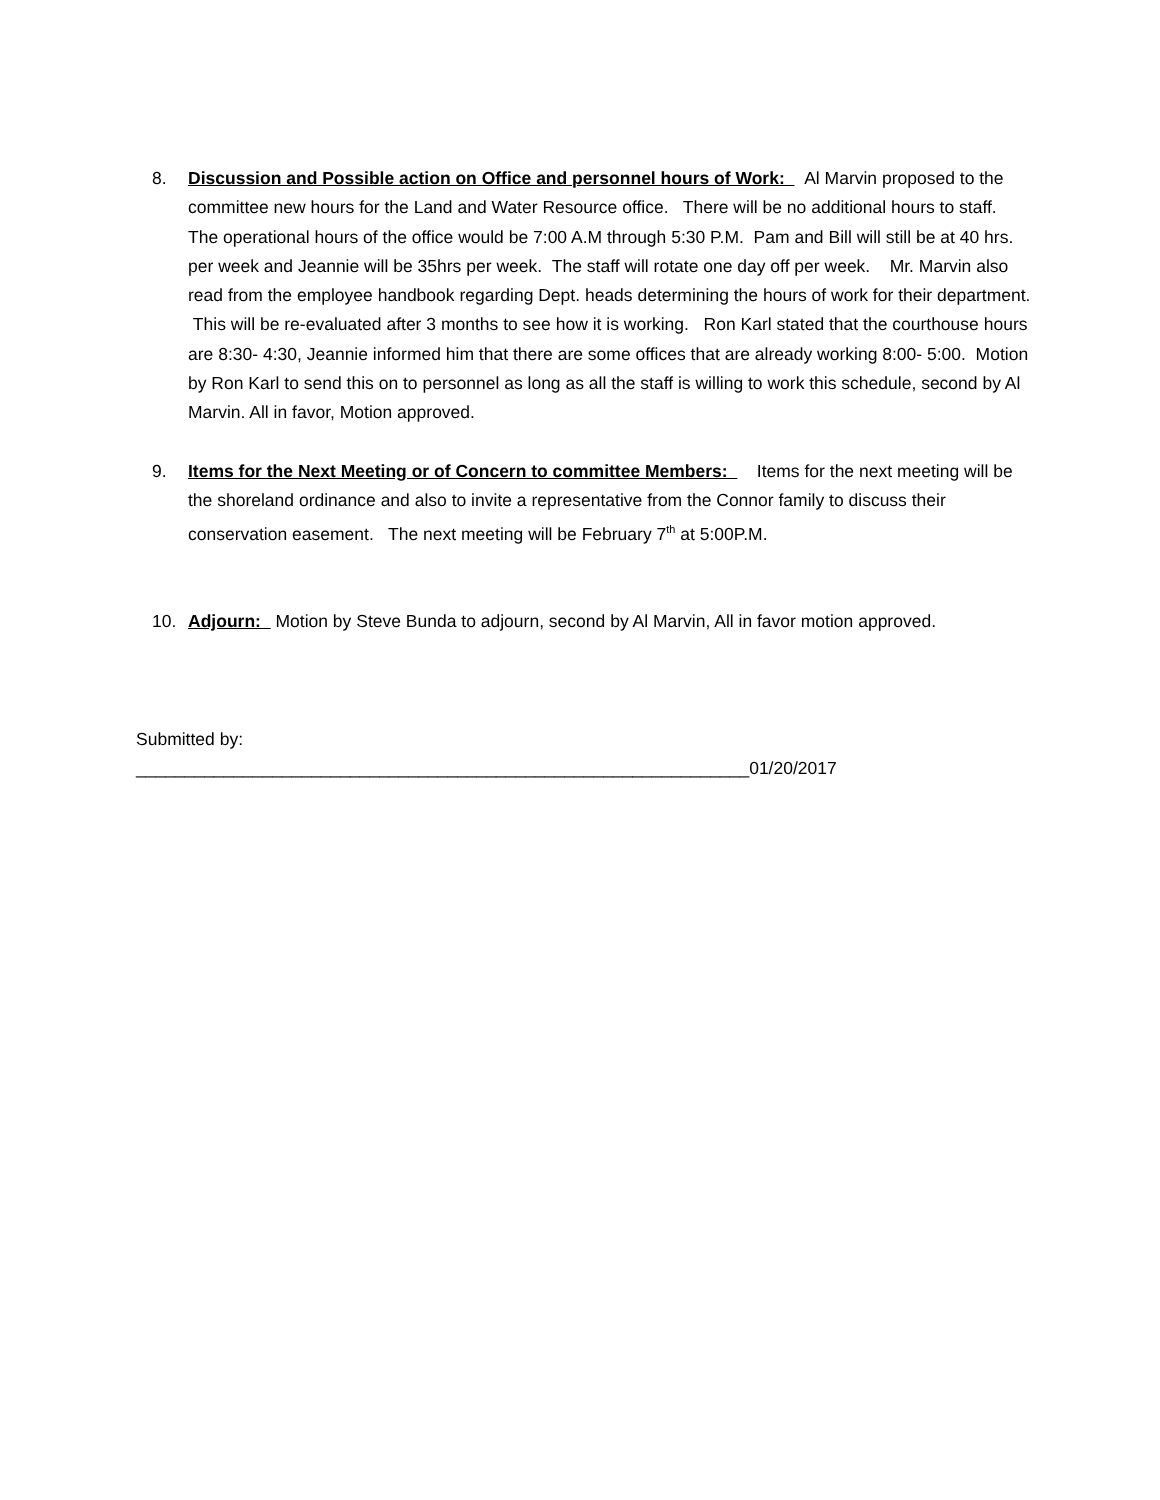8. Discussion and Possible action on Office and personnel hours of Work: Al Marvin proposed to the committee new hours for the Land and Water Resource office. There will be no additional hours to staff. The operational hours of the office would be 7:00 A.M through 5:30 P.M. Pam and Bill will still be at 40 hrs. per week and Jeannie will be 35hrs per week. The staff will rotate one day off per week. Mr. Marvin also read from the employee handbook regarding Dept. heads determining the hours of work for their department. This will be re-evaluated after 3 months to see how it is working. Ron Karl stated that the courthouse hours are 8:30- 4:30, Jeannie informed him that there are some offices that are already working 8:00- 5:00. Motion by Ron Karl to send this on to personnel as long as all the staff is willing to work this schedule, second by Al Marvin. All in favor, Motion approved.
9. Items for the Next Meeting or of Concern to committee Members: Items for the next meeting will be the shoreland ordinance and also to invite a representative from the Connor family to discuss their conservation easement. The next meeting will be February 7<sup>th</sup> at 5:00P.M.
10. Adjourn: Motion by Steve Bunda to adjourn, second by Al Marvin, All in favor motion approved.
Submitted by:
_______________________________________________________________01/20/2017